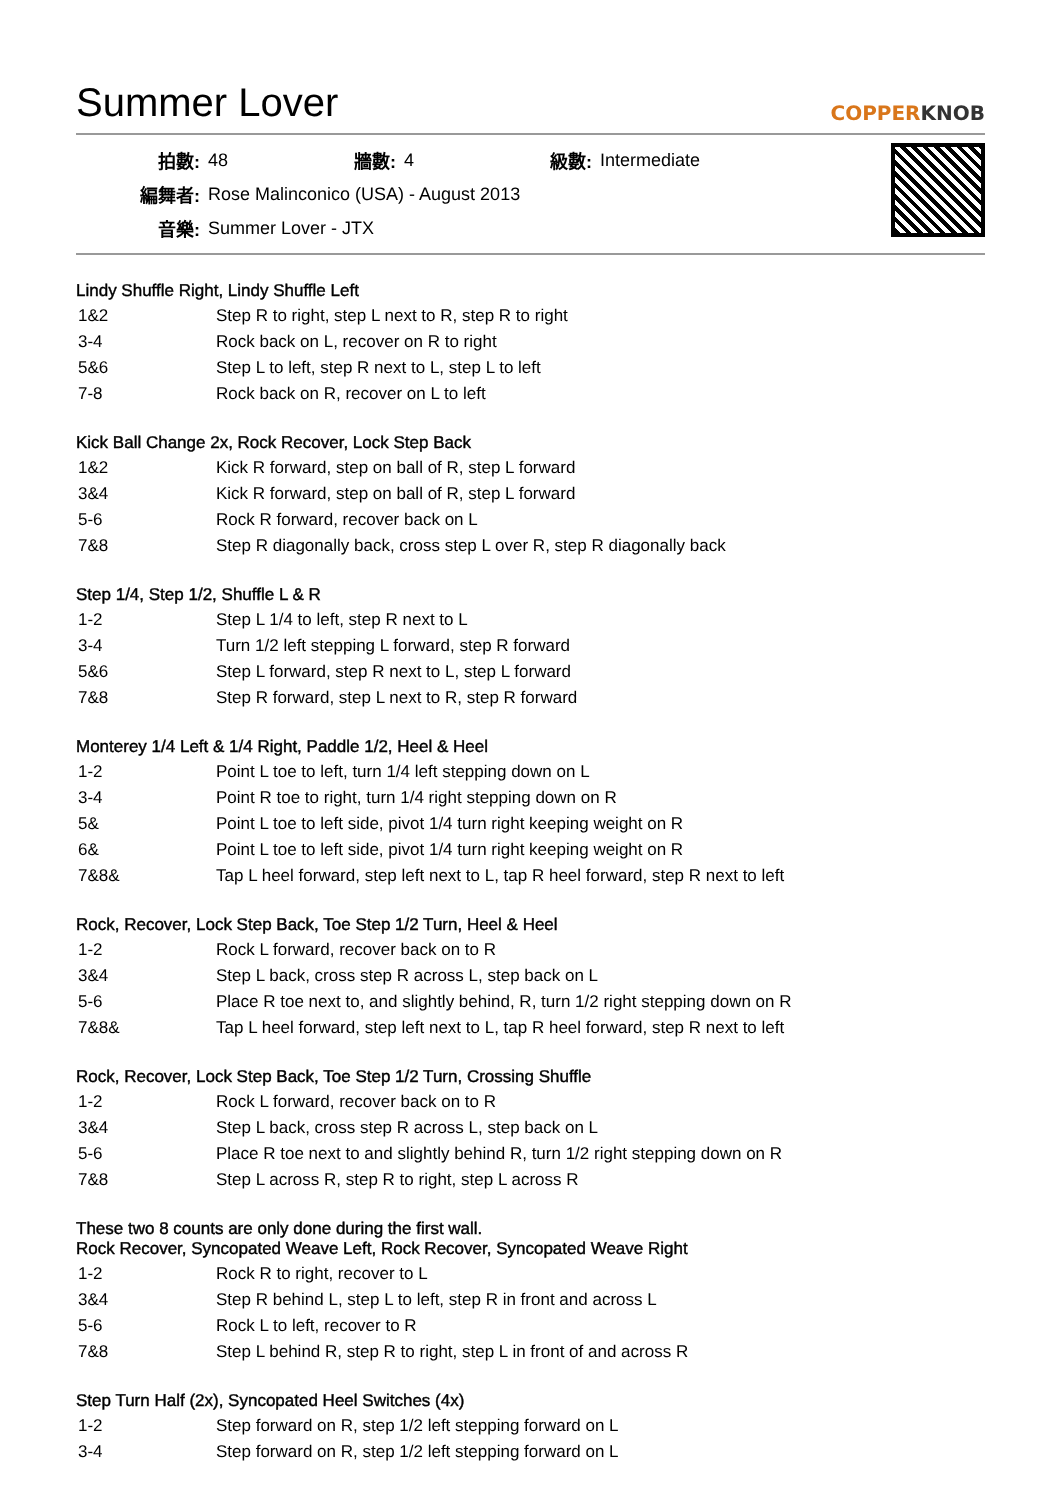Summer Lover
COPPERKNOB
| 拍數: | 48 | 牆數: | 4 | 級數: | Intermediate |
| 編舞者: | Rose Malinconico (USA) - August 2013 | | | | |
| 音樂: | Summer Lover - JTX | | | | |
Lindy Shuffle Right, Lindy Shuffle Left
| 1&2 | Step R to right, step L next to R, step R to right |
| 3-4 | Rock back on L, recover on R to right |
| 5&6 | Step L to left, step R next to L, step L to left |
| 7-8 | Rock back on R, recover on L to left |
Kick Ball Change 2x, Rock Recover, Lock Step Back
| 1&2 | Kick R forward, step on ball of R, step L forward |
| 3&4 | Kick R forward, step on ball of R, step L forward |
| 5-6 | Rock R forward, recover back on L |
| 7&8 | Step R diagonally back, cross step L over R, step R diagonally back |
Step 1/4, Step 1/2, Shuffle L & R
| 1-2 | Step L 1/4 to left, step R next to L |
| 3-4 | Turn 1/2 left stepping L forward, step R forward |
| 5&6 | Step L forward, step R next to L, step L forward |
| 7&8 | Step R forward, step L next to R, step R forward |
Monterey 1/4 Left & 1/4 Right, Paddle 1/2, Heel & Heel
| 1-2 | Point L toe to left, turn 1/4 left stepping down on L |
| 3-4 | Point R toe to right, turn 1/4 right stepping down on R |
| 5& | Point L toe to left side, pivot 1/4 turn right keeping weight on R |
| 6& | Point L toe to left side, pivot 1/4 turn right keeping weight on R |
| 7&8& | Tap L heel forward, step left next to L, tap R heel forward, step R next to left |
Rock, Recover, Lock Step Back, Toe Step 1/2 Turn, Heel & Heel
| 1-2 | Rock L forward, recover back on to R |
| 3&4 | Step L back, cross step R across L, step back on L |
| 5-6 | Place R toe next to, and slightly behind, R, turn 1/2 right stepping down on R |
| 7&8& | Tap L heel forward, step left next to L, tap R heel forward, step R next to left |
Rock, Recover, Lock Step Back, Toe Step 1/2 Turn, Crossing Shuffle
| 1-2 | Rock L forward, recover back on to R |
| 3&4 | Step L back, cross step R across L, step back on L |
| 5-6 | Place R toe next to and slightly behind R, turn 1/2 right stepping down on R |
| 7&8 | Step L across R, step R to right, step L across R |
These two 8 counts are only done during the first wall.
Rock Recover, Syncopated Weave Left, Rock Recover, Syncopated Weave Right
| 1-2 | Rock R to right, recover to L |
| 3&4 | Step R behind L, step L to left, step R in front and across L |
| 5-6 | Rock L to left, recover to R |
| 7&8 | Step L behind R, step R to right, step L in front of and across R |
Step Turn Half (2x), Syncopated Heel Switches (4x)
| 1-2 | Step forward on R, step 1/2 left stepping forward on L |
| 3-4 | Step forward on R, step 1/2 left stepping forward on L |